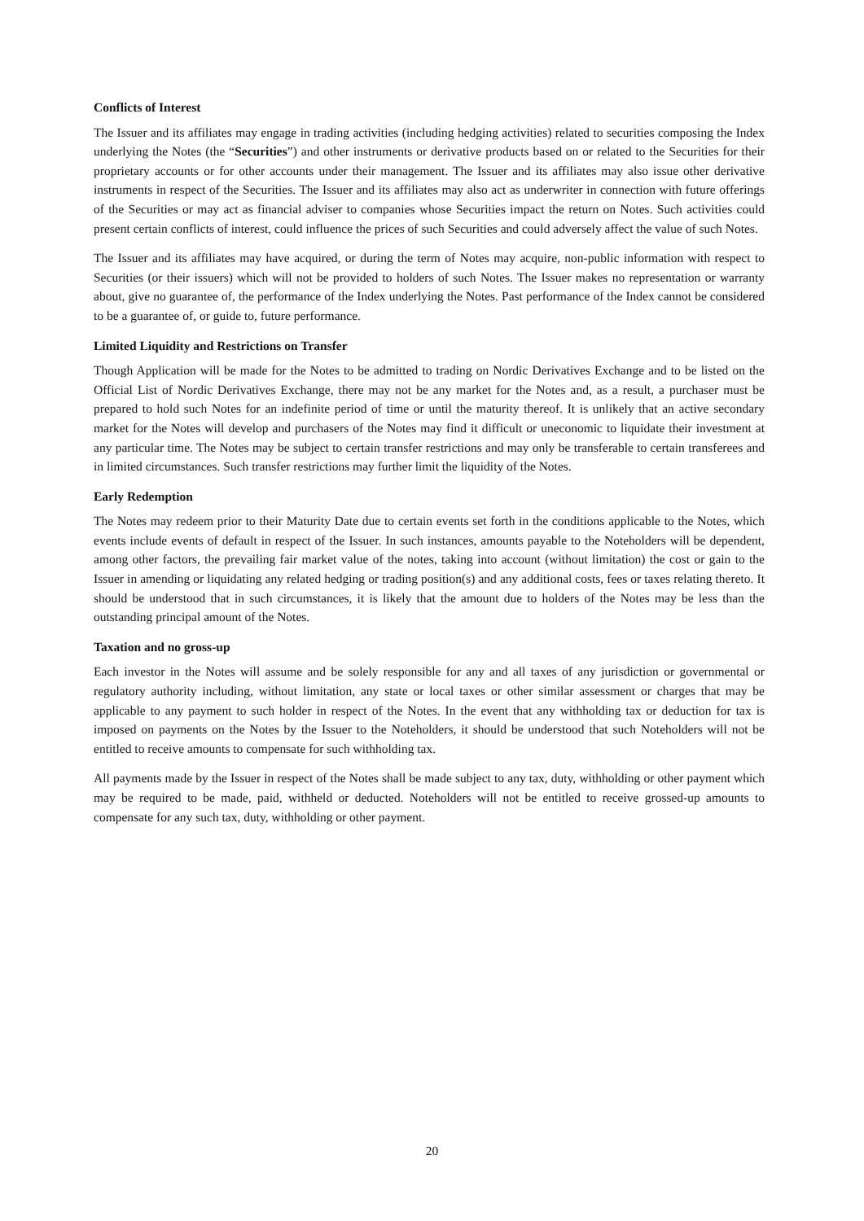Conflicts of Interest
The Issuer and its affiliates may engage in trading activities (including hedging activities) related to securities composing the Index underlying the Notes (the “Securities”) and other instruments or derivative products based on or related to the Securities for their proprietary accounts or for other accounts under their management. The Issuer and its affiliates may also issue other derivative instruments in respect of the Securities. The Issuer and its affiliates may also act as underwriter in connection with future offerings of the Securities or may act as financial adviser to companies whose Securities impact the return on Notes. Such activities could present certain conflicts of interest, could influence the prices of such Securities and could adversely affect the value of such Notes.
The Issuer and its affiliates may have acquired, or during the term of Notes may acquire, non-public information with respect to Securities (or their issuers) which will not be provided to holders of such Notes. The Issuer makes no representation or warranty about, give no guarantee of, the performance of the Index underlying the Notes. Past performance of the Index cannot be considered to be a guarantee of, or guide to, future performance.
Limited Liquidity and Restrictions on Transfer
Though Application will be made for the Notes to be admitted to trading on Nordic Derivatives Exchange and to be listed on the Official List of Nordic Derivatives Exchange, there may not be any market for the Notes and, as a result, a purchaser must be prepared to hold such Notes for an indefinite period of time or until the maturity thereof. It is unlikely that an active secondary market for the Notes will develop and purchasers of the Notes may find it difficult or uneconomic to liquidate their investment at any particular time. The Notes may be subject to certain transfer restrictions and may only be transferable to certain transferees and in limited circumstances. Such transfer restrictions may further limit the liquidity of the Notes.
Early Redemption
The Notes may redeem prior to their Maturity Date due to certain events set forth in the conditions applicable to the Notes, which events include events of default in respect of the Issuer. In such instances, amounts payable to the Noteholders will be dependent, among other factors, the prevailing fair market value of the notes, taking into account (without limitation) the cost or gain to the Issuer in amending or liquidating any related hedging or trading position(s) and any additional costs, fees or taxes relating thereto. It should be understood that in such circumstances, it is likely that the amount due to holders of the Notes may be less than the outstanding principal amount of the Notes.
Taxation and no gross-up
Each investor in the Notes will assume and be solely responsible for any and all taxes of any jurisdiction or governmental or regulatory authority including, without limitation, any state or local taxes or other similar assessment or charges that may be applicable to any payment to such holder in respect of the Notes. In the event that any withholding tax or deduction for tax is imposed on payments on the Notes by the Issuer to the Noteholders, it should be understood that such Noteholders will not be entitled to receive amounts to compensate for such withholding tax.
All payments made by the Issuer in respect of the Notes shall be made subject to any tax, duty, withholding or other payment which may be required to be made, paid, withheld or deducted. Noteholders will not be entitled to receive grossed-up amounts to compensate for any such tax, duty, withholding or other payment.
20